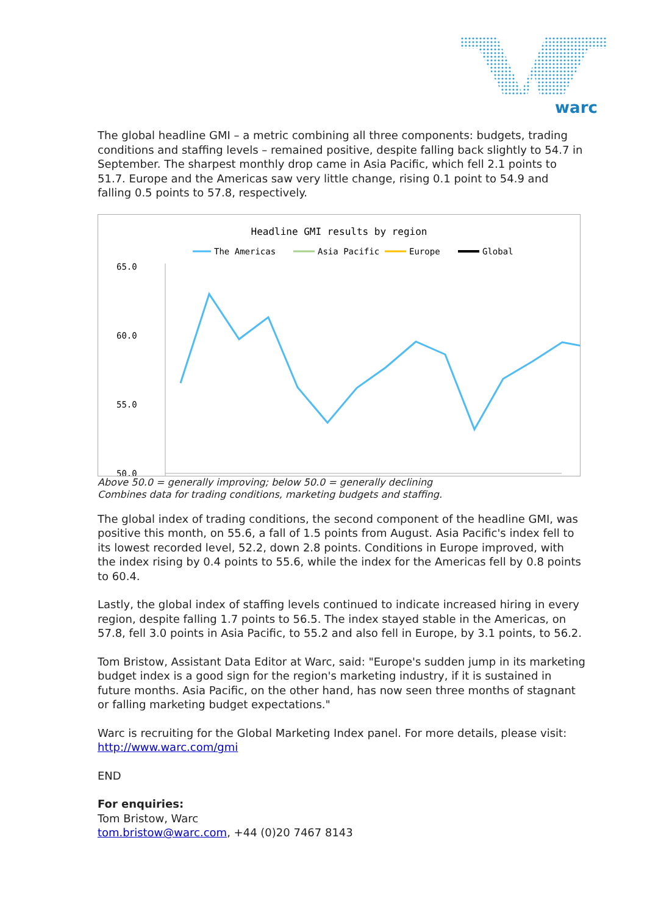warc
The global headline GMI – a metric combining all three components: budgets, trading conditions and staffing levels – remained positive, despite falling back slightly to 54.7 in September. The sharpest monthly drop came in Asia Pacific, which fell 2.1 points to 51.7. Europe and the Americas saw very little change, rising 0.1 point to 54.9 and falling 0.5 points to 57.8, respectively.
Headline GMI results by region
The Americas
Asia Pacific
Europe
Global
65.0
60.0
55.0
50.0
.
Above 50.0 = generally improving; below 50.0 = generally declining
Combines data for trading conditions, marketing budgets and staffing.
The global index of trading conditions, the second component of the headline GMI, was positive this month, on 55.6, a fall of 1.5 points from August. Asia Pacific's index fell to its lowest recorded level, 52.2, down 2.8 points. Conditions in Europe improved, with the index rising by 0.4 points to 55.6, while the index for the Americas fell by 0.8 points to 60.4.
Lastly, the global index of staffing levels continued to indicate increased hiring in every region, despite falling 1.7 points to 56.5. The index stayed stable in the Americas, on 57.8, fell 3.0 points in Asia Pacific, to 55.2 and also fell in Europe, by 3.1 points, to 56.2.
Tom Bristow, Assistant Data Editor at Warc, said: "Europe's sudden jump in its marketing budget index is a good sign for the region's marketing industry, if it is sustained in future months. Asia Pacific, on the other hand, has now seen three months of stagnant or falling marketing budget expectations."
Warc is recruiting for the Global Marketing Index panel. For more details, please visit: http://www.warc.com/gmi
END
For enquiries:
Tom Bristow, Warc
tom.bristow@warc.com, +44 (0)20 7467 8143